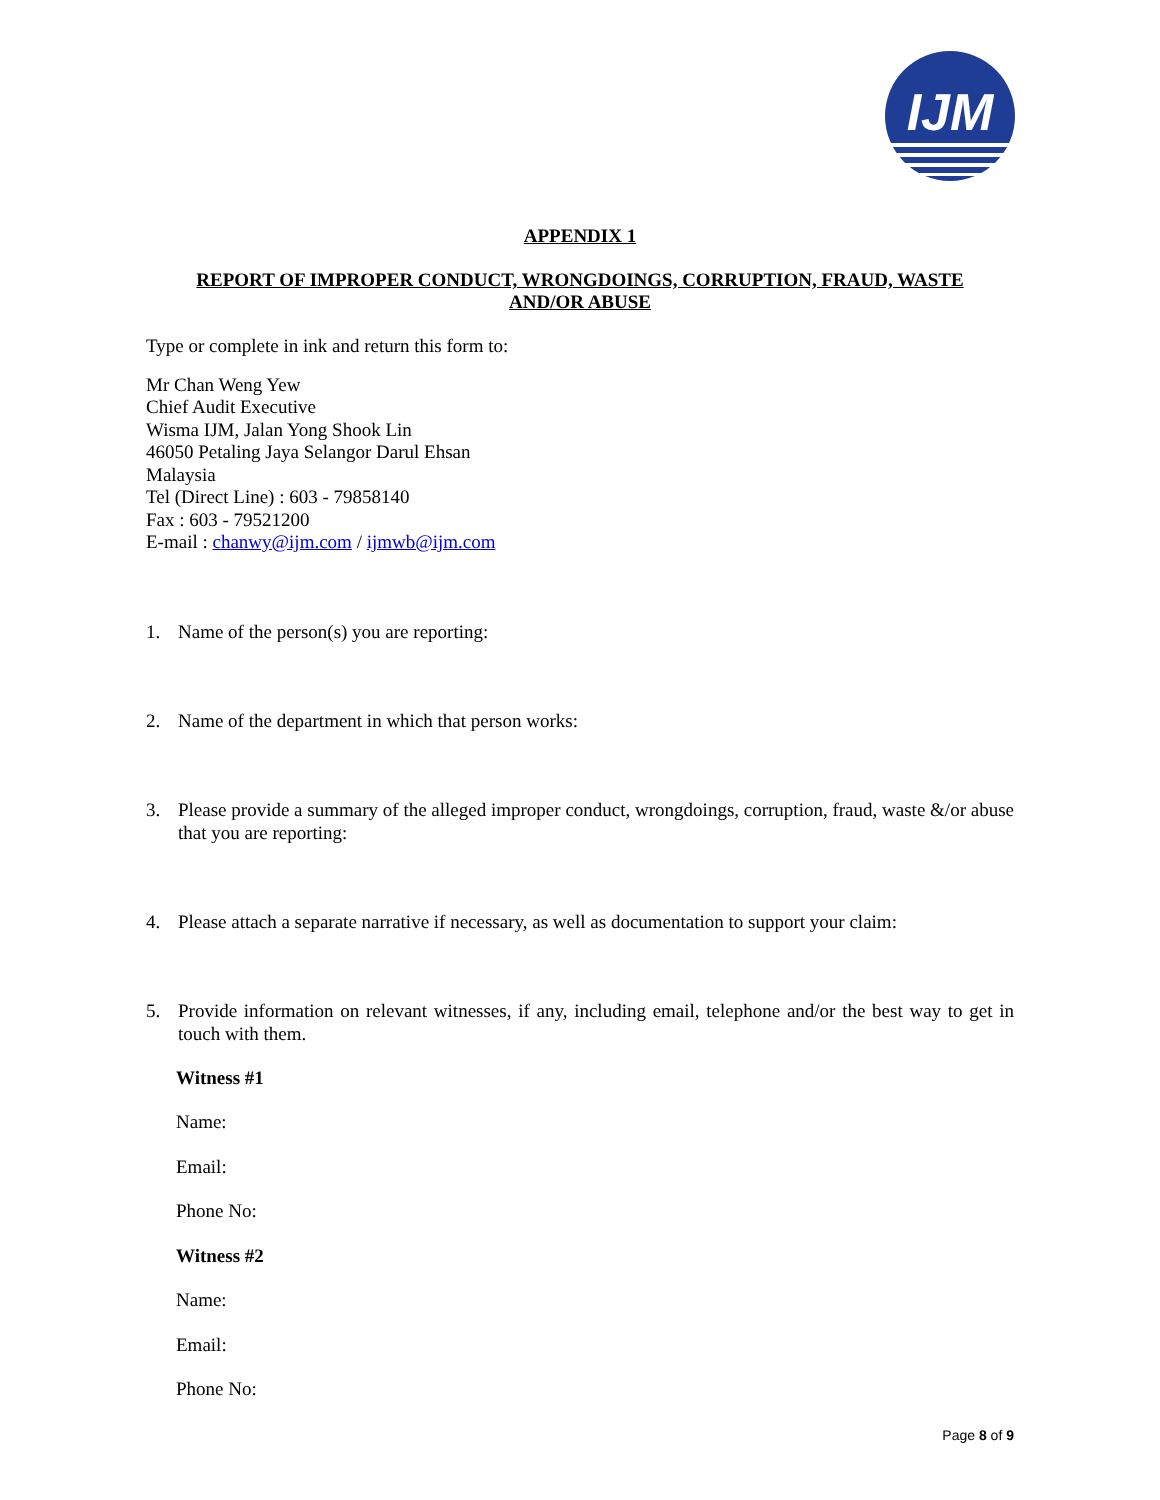IJM
APPENDIX 1
REPORT OF IMPROPER CONDUCT, WRONGDOINGS, CORRUPTION, FRAUD, WASTE
AND/OR ABUSE
Type or complete in ink and return this form to:
Mr Chan Weng Yew
Chief Audit Executive
Wisma IJM, Jalan Yong Shook Lin
46050 Petaling Jaya Selangor Darul Ehsan
Malaysia
Tel (Direct Line) : 603 - 79858140
Fax : 603 - 79521200
E-mail : chanwy@ijm.com / ijmwb@ijm.com
1. Name of the person(s) you are reporting:
2. Name of the department in which that person works:
3. Please provide a summary of the alleged improper conduct, wrongdoings, corruption, fraud, waste &/or abuse that you are reporting:
4. Please attach a separate narrative if necessary, as well as documentation to support your claim:
5. Provide information on relevant witnesses, if any, including email, telephone and/or the best way to get in touch with them.
Witness #1
Name:
Email:
Phone No:
Witness #2
Name:
Email:
Phone No:
Page 8 of 9